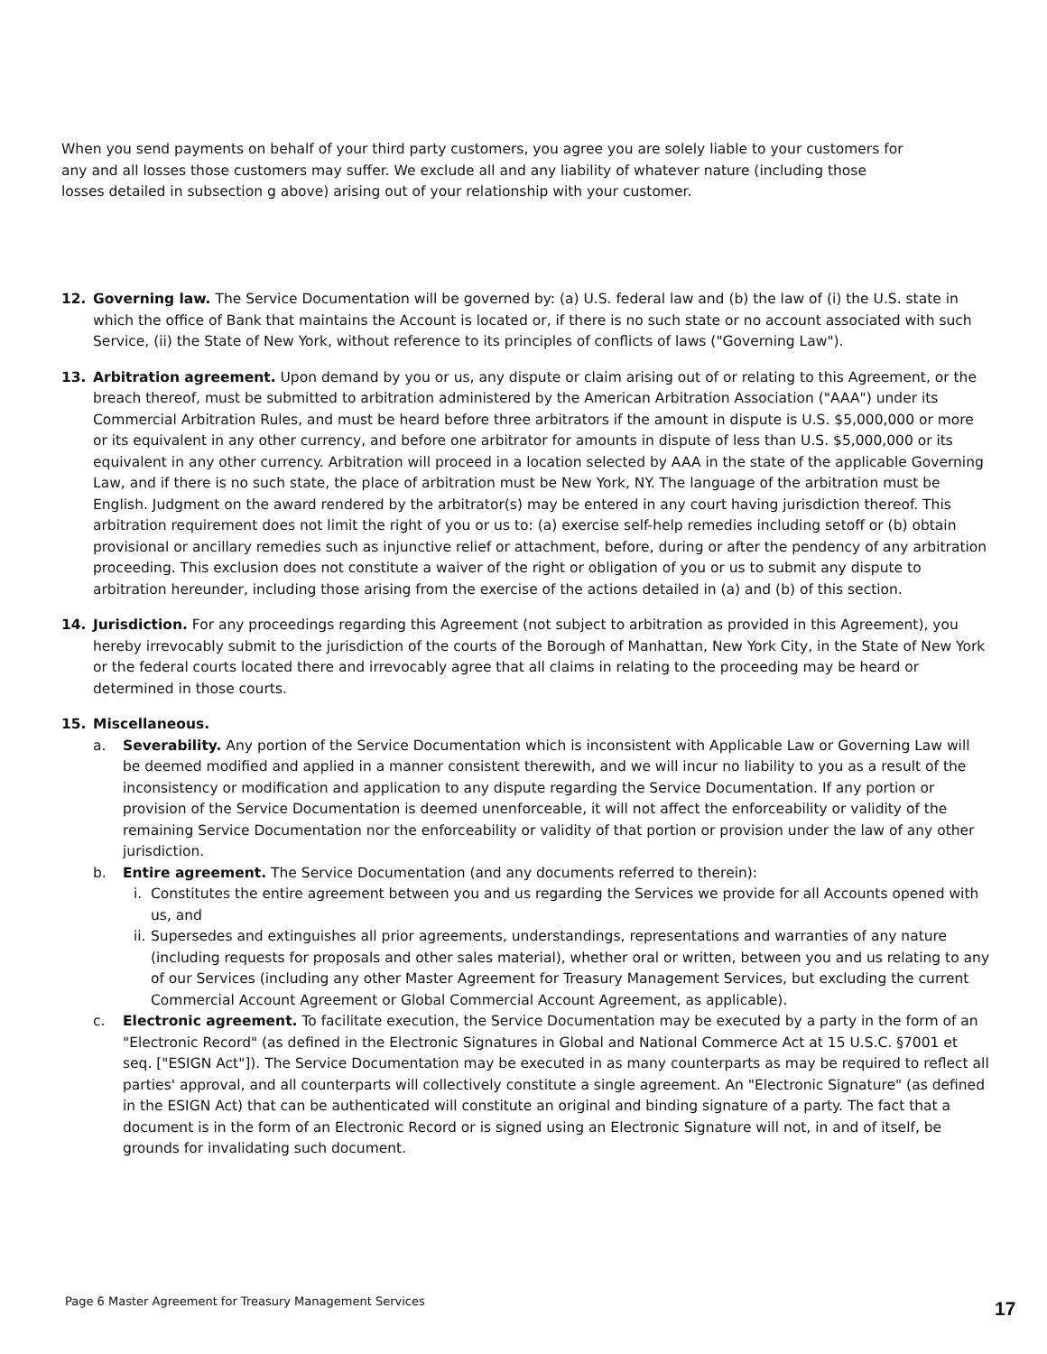When you send payments on behalf of your third party customers, you agree you are solely liable to your customers for any and all losses those customers may suffer. We exclude all and any liability of whatever nature (including those losses detailed in subsection g above) arising out of your relationship with your customer.
12. Governing law. The Service Documentation will be governed by: (a) U.S. federal law and (b) the law of (i) the U.S. state in which the office of Bank that maintains the Account is located or, if there is no such state or no account associated with such Service, (ii) the State of New York, without reference to its principles of conflicts of laws ("Governing Law").
13. Arbitration agreement. Upon demand by you or us, any dispute or claim arising out of or relating to this Agreement, or the breach thereof, must be submitted to arbitration administered by the American Arbitration Association ("AAA") under its Commercial Arbitration Rules, and must be heard before three arbitrators if the amount in dispute is U.S. $5,000,000 or more or its equivalent in any other currency, and before one arbitrator for amounts in dispute of less than U.S. $5,000,000 or its equivalent in any other currency. Arbitration will proceed in a location selected by AAA in the state of the applicable Governing Law, and if there is no such state, the place of arbitration must be New York, NY. The language of the arbitration must be English. Judgment on the award rendered by the arbitrator(s) may be entered in any court having jurisdiction thereof. This arbitration requirement does not limit the right of you or us to: (a) exercise self-help remedies including setoff or (b) obtain provisional or ancillary remedies such as injunctive relief or attachment, before, during or after the pendency of any arbitration proceeding. This exclusion does not constitute a waiver of the right or obligation of you or us to submit any dispute to arbitration hereunder, including those arising from the exercise of the actions detailed in (a) and (b) of this section.
14. Jurisdiction. For any proceedings regarding this Agreement (not subject to arbitration as provided in this Agreement), you hereby irrevocably submit to the jurisdiction of the courts of the Borough of Manhattan, New York City, in the State of New York or the federal courts located there and irrevocably agree that all claims in relating to the proceeding may be heard or determined in those courts.
15. Miscellaneous.
a. Severability. Any portion of the Service Documentation which is inconsistent with Applicable Law or Governing Law will be deemed modified and applied in a manner consistent therewith, and we will incur no liability to you as a result of the inconsistency or modification and application to any dispute regarding the Service Documentation. If any portion or provision of the Service Documentation is deemed unenforceable, it will not affect the enforceability or validity of the remaining Service Documentation nor the enforceability or validity of that portion or provision under the law of any other jurisdiction.
b. Entire agreement. The Service Documentation (and any documents referred to therein):
i. Constitutes the entire agreement between you and us regarding the Services we provide for all Accounts opened with us, and
ii. Supersedes and extinguishes all prior agreements, understandings, representations and warranties of any nature (including requests for proposals and other sales material), whether oral or written, between you and us relating to any of our Services (including any other Master Agreement for Treasury Management Services, but excluding the current Commercial Account Agreement or Global Commercial Account Agreement, as applicable).
c. Electronic agreement. To facilitate execution, the Service Documentation may be executed by a party in the form of an "Electronic Record" (as defined in the Electronic Signatures in Global and National Commerce Act at 15 U.S.C. §7001 et seq. ["ESIGN Act"]). The Service Documentation may be executed in as many counterparts as may be required to reflect all parties' approval, and all counterparts will collectively constitute a single agreement. An "Electronic Signature" (as defined in the ESIGN Act) that can be authenticated will constitute an original and binding signature of a party. The fact that a document is in the form of an Electronic Record or is signed using an Electronic Signature will not, in and of itself, be grounds for invalidating such document.
Page 6 Master Agreement for Treasury Management Services
17